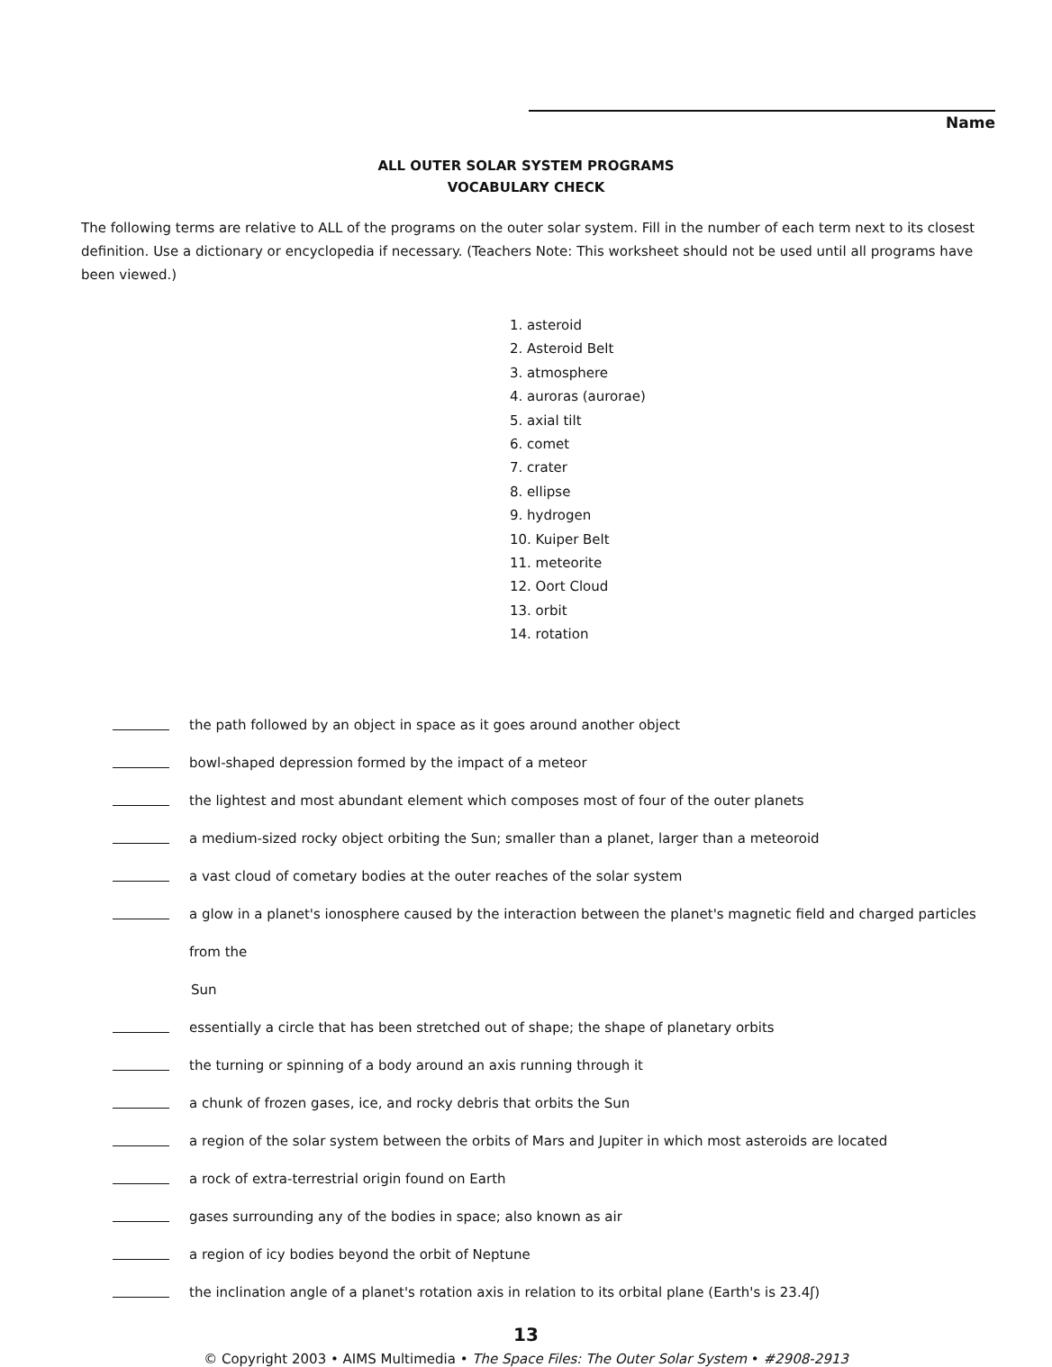Name
ALL OUTER SOLAR SYSTEM PROGRAMS
VOCABULARY CHECK
The following terms are relative to ALL of the programs on the outer solar system. Fill in the number of each term next to its closest definition. Use a dictionary or encyclopedia if necessary. (Teachers Note: This worksheet should not be used until all programs have been viewed.)
1. asteroid
2. Asteroid Belt
3. atmosphere
4. auroras (aurorae)
5. axial tilt
6. comet
7. crater
8. ellipse
9. hydrogen
10. Kuiper Belt
11. meteorite
12. Oort Cloud
13. orbit
14. rotation
the path followed by an object in space as it goes around another object
bowl-shaped depression formed by the impact of a meteor
the lightest and most abundant element which composes most of four of the outer planets
a medium-sized rocky object orbiting the Sun; smaller than a planet, larger than a meteoroid
a vast cloud of cometary bodies at the outer reaches of the solar system
a glow in a planet's ionosphere caused by the interaction between the planet's magnetic field and charged particles from the
Sun
essentially a circle that has been stretched out of shape; the shape of planetary orbits
the turning or spinning of a body around an axis running through it
a chunk of frozen gases, ice, and rocky debris that orbits the Sun
a region of the solar system between the orbits of Mars and Jupiter in which most asteroids are located
a rock of extra-terrestrial origin found on Earth
gases surrounding any of the bodies in space; also known as air
a region of icy bodies beyond the orbit of Neptune
the inclination angle of a planet's rotation axis in relation to its orbital plane (Earth's is 23.4ʃ)
13
© Copyright 2003 • AIMS Multimedia • The Space Files: The Outer Solar System • #2908-2913